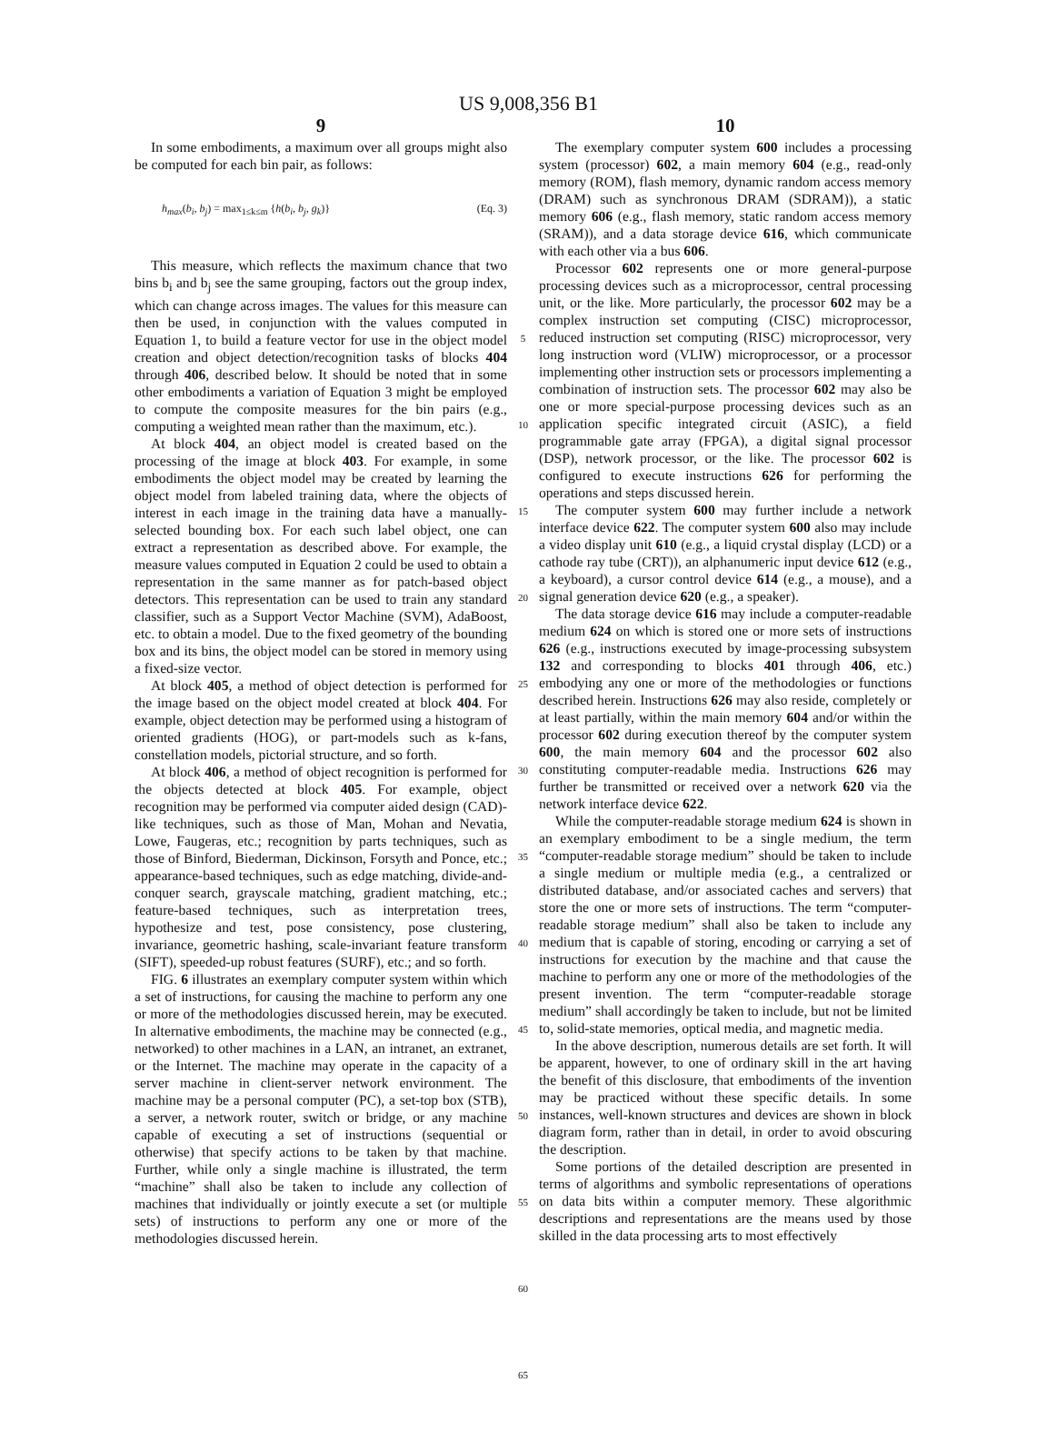US 9,008,356 B1
9
In some embodiments, a maximum over all groups might also be computed for each bin pair, as follows:
h<sub>max</sub>(b<sub>i</sub>, b<sub>j</sub>) = max<sub>1≤k≤m</sub> {h(b<sub>i</sub>, b<sub>j</sub>, g<sub>k</sub>)} (Eq. 3)
This measure, which reflects the maximum chance that two bins b<sub>i</sub> and b<sub>j</sub> see the same grouping, factors out the group index, which can change across images. The values for this measure can then be used, in conjunction with the values computed in Equation 1, to build a feature vector for use in the object model creation and object detection/recognition tasks of blocks 404 through 406, described below. It should be noted that in some other embodiments a variation of Equation 3 might be employed to compute the composite measures for the bin pairs (e.g., computing a weighted mean rather than the maximum, etc.).
At block 404, an object model is created based on the processing of the image at block 403. For example, in some embodiments the object model may be created by learning the object model from labeled training data, where the objects of interest in each image in the training data have a manually-selected bounding box. For each such label object, one can extract a representation as described above. For example, the measure values computed in Equation 2 could be used to obtain a representation in the same manner as for patch-based object detectors. This representation can be used to train any standard classifier, such as a Support Vector Machine (SVM), AdaBoost, etc. to obtain a model. Due to the fixed geometry of the bounding box and its bins, the object model can be stored in memory using a fixed-size vector.
At block 405, a method of object detection is performed for the image based on the object model created at block 404. For example, object detection may be performed using a histogram of oriented gradients (HOG), or part-models such as k-fans, constellation models, pictorial structure, and so forth.
At block 406, a method of object recognition is performed for the objects detected at block 405. For example, object recognition may be performed via computer aided design (CAD)-like techniques, such as those of Man, Mohan and Nevatia, Lowe, Faugeras, etc.; recognition by parts techniques, such as those of Binford, Biederman, Dickinson, Forsyth and Ponce, etc.; appearance-based techniques, such as edge matching, divide-and-conquer search, grayscale matching, gradient matching, etc.; feature-based techniques, such as interpretation trees, hypothesize and test, pose consistency, pose clustering, invariance, geometric hashing, scale-invariant feature transform (SIFT), speeded-up robust features (SURF), etc.; and so forth.
FIG. 6 illustrates an exemplary computer system within which a set of instructions, for causing the machine to perform any one or more of the methodologies discussed herein, may be executed. In alternative embodiments, the machine may be connected (e.g., networked) to other machines in a LAN, an intranet, an extranet, or the Internet. The machine may operate in the capacity of a server machine in client-server network environment. The machine may be a personal computer (PC), a set-top box (STB), a server, a network router, switch or bridge, or any machine capable of executing a set of instructions (sequential or otherwise) that specify actions to be taken by that machine. Further, while only a single machine is illustrated, the term “machine” shall also be taken to include any collection of machines that individually or jointly execute a set (or multiple sets) of instructions to perform any one or more of the methodologies discussed herein.
5
10
15
20
25
30
35
40
45
50
55
60
65
10
The exemplary computer system 600 includes a processing system (processor) 602, a main memory 604 (e.g., read-only memory (ROM), flash memory, dynamic random access memory (DRAM) such as synchronous DRAM (SDRAM)), a static memory 606 (e.g., flash memory, static random access memory (SRAM)), and a data storage device 616, which communicate with each other via a bus 606.
Processor 602 represents one or more general-purpose processing devices such as a microprocessor, central processing unit, or the like. More particularly, the processor 602 may be a complex instruction set computing (CISC) microprocessor, reduced instruction set computing (RISC) microprocessor, very long instruction word (VLIW) microprocessor, or a processor implementing other instruction sets or processors implementing a combination of instruction sets. The processor 602 may also be one or more special-purpose processing devices such as an application specific integrated circuit (ASIC), a field programmable gate array (FPGA), a digital signal processor (DSP), network processor, or the like. The processor 602 is configured to execute instructions 626 for performing the operations and steps discussed herein.
The computer system 600 may further include a network interface device 622. The computer system 600 also may include a video display unit 610 (e.g., a liquid crystal display (LCD) or a cathode ray tube (CRT)), an alphanumeric input device 612 (e.g., a keyboard), a cursor control device 614 (e.g., a mouse), and a signal generation device 620 (e.g., a speaker).
The data storage device 616 may include a computer-readable medium 624 on which is stored one or more sets of instructions 626 (e.g., instructions executed by image-processing subsystem 132 and corresponding to blocks 401 through 406, etc.) embodying any one or more of the methodologies or functions described herein. Instructions 626 may also reside, completely or at least partially, within the main memory 604 and/or within the processor 602 during execution thereof by the computer system 600, the main memory 604 and the processor 602 also constituting computer-readable media. Instructions 626 may further be transmitted or received over a network 620 via the network interface device 622.
While the computer-readable storage medium 624 is shown in an exemplary embodiment to be a single medium, the term “computer-readable storage medium” should be taken to include a single medium or multiple media (e.g., a centralized or distributed database, and/or associated caches and servers) that store the one or more sets of instructions. The term “computer-readable storage medium” shall also be taken to include any medium that is capable of storing, encoding or carrying a set of instructions for execution by the machine and that cause the machine to perform any one or more of the methodologies of the present invention. The term “computer-readable storage medium” shall accordingly be taken to include, but not be limited to, solid-state memories, optical media, and magnetic media.
In the above description, numerous details are set forth. It will be apparent, however, to one of ordinary skill in the art having the benefit of this disclosure, that embodiments of the invention may be practiced without these specific details. In some instances, well-known structures and devices are shown in block diagram form, rather than in detail, in order to avoid obscuring the description.
Some portions of the detailed description are presented in terms of algorithms and symbolic representations of operations on data bits within a computer memory. These algorithmic descriptions and representations are the means used by those skilled in the data processing arts to most effectively